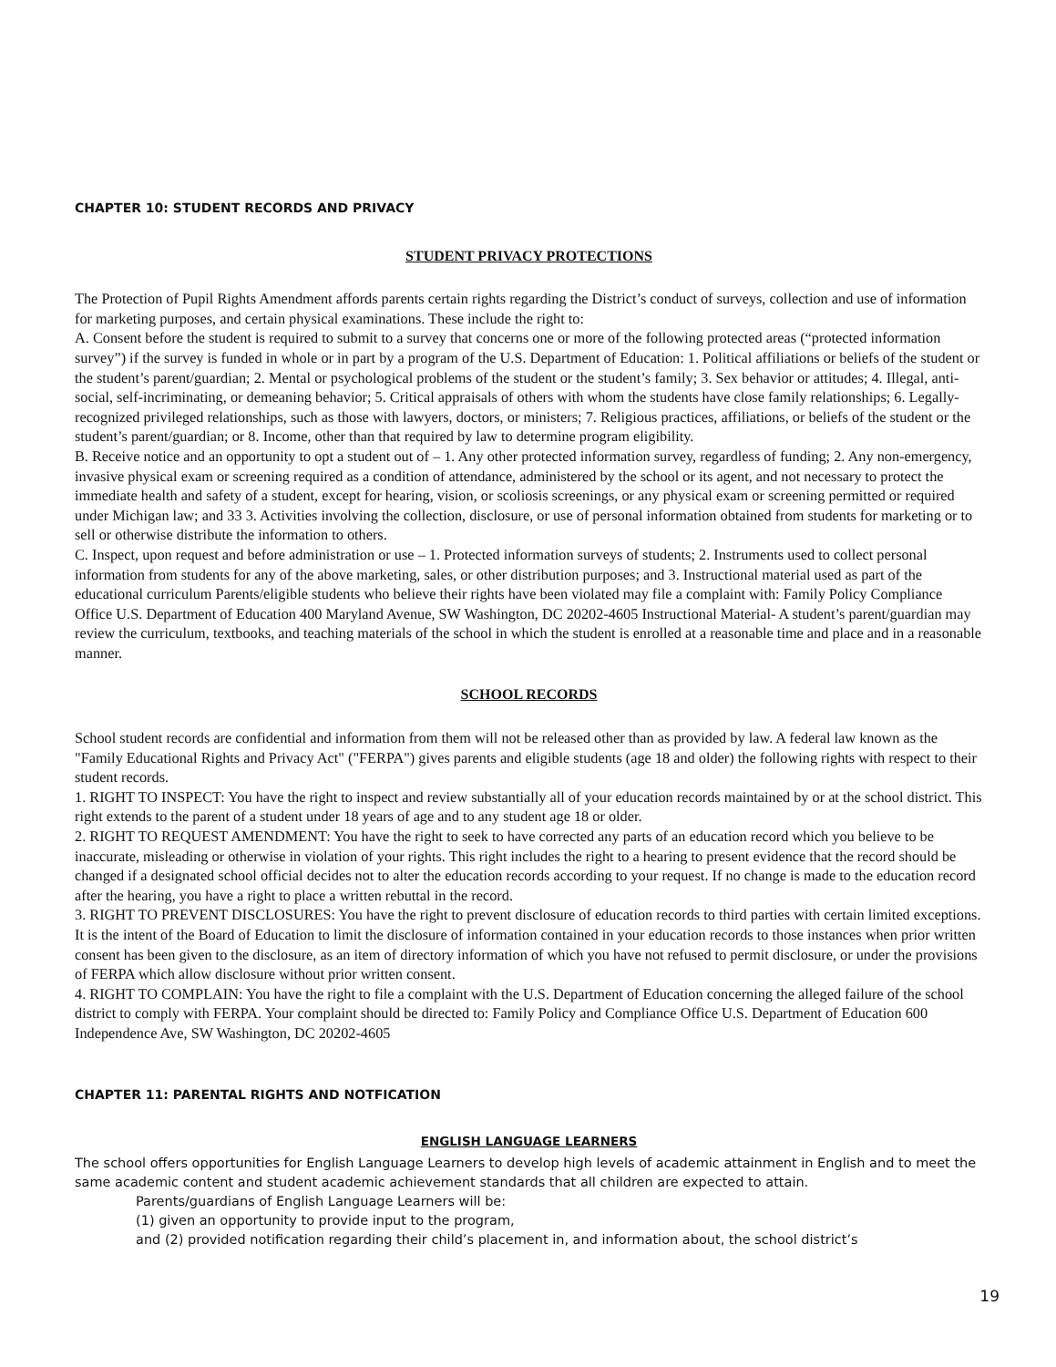CHAPTER 10: STUDENT RECORDS AND PRIVACY
STUDENT PRIVACY PROTECTIONS
The Protection of Pupil Rights Amendment affords parents certain rights regarding the District’s conduct of surveys, collection and use of information for marketing purposes, and certain physical examinations. These include the right to:
A. Consent before the student is required to submit to a survey that concerns one or more of the following protected areas (“protected information survey”) if the survey is funded in whole or in part by a program of the U.S. Department of Education: 1. Political affiliations or beliefs of the student or the student’s parent/guardian; 2. Mental or psychological problems of the student or the student’s family; 3. Sex behavior or attitudes; 4. Illegal, anti-social, self-incriminating, or demeaning behavior; 5. Critical appraisals of others with whom the students have close family relationships; 6. Legally-recognized privileged relationships, such as those with lawyers, doctors, or ministers; 7. Religious practices, affiliations, or beliefs of the student or the student’s parent/guardian; or 8. Income, other than that required by law to determine program eligibility.
B. Receive notice and an opportunity to opt a student out of – 1. Any other protected information survey, regardless of funding; 2. Any non-emergency, invasive physical exam or screening required as a condition of attendance, administered by the school or its agent, and not necessary to protect the immediate health and safety of a student, except for hearing, vision, or scoliosis screenings, or any physical exam or screening permitted or required under Michigan law; and 33 3. Activities involving the collection, disclosure, or use of personal information obtained from students for marketing or to sell or otherwise distribute the information to others.
C. Inspect, upon request and before administration or use – 1. Protected information surveys of students; 2. Instruments used to collect personal information from students for any of the above marketing, sales, or other distribution purposes; and 3. Instructional material used as part of the educational curriculum Parents/eligible students who believe their rights have been violated may file a complaint with: Family Policy Compliance Office U.S. Department of Education 400 Maryland Avenue, SW Washington, DC 20202-4605 Instructional Material- A student’s parent/guardian may review the curriculum, textbooks, and teaching materials of the school in which the student is enrolled at a reasonable time and place and in a reasonable manner.
SCHOOL RECORDS
School student records are confidential and information from them will not be released other than as provided by law. A federal law known as the "Family Educational Rights and Privacy Act" ("FERPA") gives parents and eligible students (age 18 and older) the following rights with respect to their student records.
1. RIGHT TO INSPECT: You have the right to inspect and review substantially all of your education records maintained by or at the school district. This right extends to the parent of a student under 18 years of age and to any student age 18 or older.
2. RIGHT TO REQUEST AMENDMENT: You have the right to seek to have corrected any parts of an education record which you believe to be inaccurate, misleading or otherwise in violation of your rights. This right includes the right to a hearing to present evidence that the record should be changed if a designated school official decides not to alter the education records according to your request. If no change is made to the education record after the hearing, you have a right to place a written rebuttal in the record.
3. RIGHT TO PREVENT DISCLOSURES: You have the right to prevent disclosure of education records to third parties with certain limited exceptions. It is the intent of the Board of Education to limit the disclosure of information contained in your education records to those instances when prior written consent has been given to the disclosure, as an item of directory information of which you have not refused to permit disclosure, or under the provisions of FERPA which allow disclosure without prior written consent.
4. RIGHT TO COMPLAIN: You have the right to file a complaint with the U.S. Department of Education concerning the alleged failure of the school district to comply with FERPA. Your complaint should be directed to: Family Policy and Compliance Office U.S. Department of Education 600 Independence Ave, SW Washington, DC 20202-4605
CHAPTER 11: PARENTAL RIGHTS AND NOTFICATION
ENGLISH LANGUAGE LEARNERS
The school offers opportunities for English Language Learners to develop high levels of academic attainment in English and to meet the same academic content and student academic achievement standards that all children are expected to attain.
Parents/guardians of English Language Learners will be:
(1) given an opportunity to provide input to the program,
and (2) provided notification regarding their child’s placement in, and information about, the school district’s
19